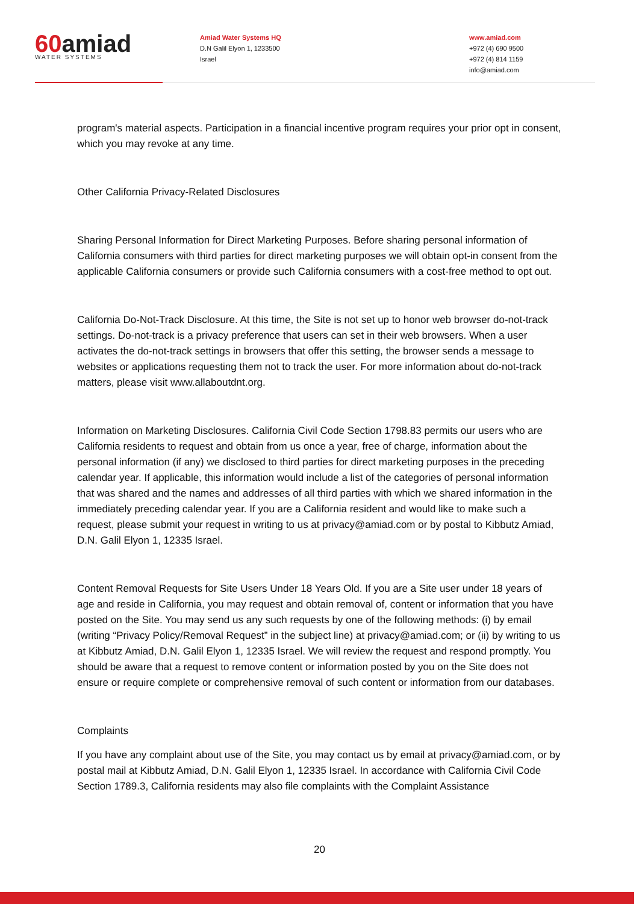60amiad
WATER SYSTEMS
Amiad Water Systems HQ
D.N Galil Elyon 1, 1233500
Israel
www.amiad.com
+972 (4) 690 9500
+972 (4) 814 1159
info@amiad.com
program's material aspects. Participation in a financial incentive program requires your prior opt in consent, which you may revoke at any time.
Other California Privacy-Related Disclosures
Sharing Personal Information for Direct Marketing Purposes. Before sharing personal information of California consumers with third parties for direct marketing purposes we will obtain opt-in consent from the applicable California consumers or provide such California consumers with a cost-free method to opt out.
California Do-Not-Track Disclosure. At this time, the Site is not set up to honor web browser do-not-track settings. Do-not-track is a privacy preference that users can set in their web browsers. When a user activates the do-not-track settings in browsers that offer this setting, the browser sends a message to websites or applications requesting them not to track the user. For more information about do-not-track matters, please visit www.allaboutdnt.org.
Information on Marketing Disclosures. California Civil Code Section 1798.83 permits our users who are California residents to request and obtain from us once a year, free of charge, information about the personal information (if any) we disclosed to third parties for direct marketing purposes in the preceding calendar year. If applicable, this information would include a list of the categories of personal information that was shared and the names and addresses of all third parties with which we shared information in the immediately preceding calendar year. If you are a California resident and would like to make such a request, please submit your request in writing to us at privacy@amiad.com or by postal to Kibbutz Amiad, D.N. Galil Elyon 1, 12335 Israel.
Content Removal Requests for Site Users Under 18 Years Old. If you are a Site user under 18 years of age and reside in California, you may request and obtain removal of, content or information that you have posted on the Site. You may send us any such requests by one of the following methods: (i) by email (writing “Privacy Policy/Removal Request” in the subject line) at privacy@amiad.com; or (ii) by writing to us at Kibbutz Amiad, D.N. Galil Elyon 1, 12335 Israel. We will review the request and respond promptly. You should be aware that a request to remove content or information posted by you on the Site does not ensure or require complete or comprehensive removal of such content or information from our databases.
Complaints
If you have any complaint about use of the Site, you may contact us by email at privacy@amiad.com, or by postal mail at Kibbutz Amiad, D.N. Galil Elyon 1, 12335 Israel. In accordance with California Civil Code Section 1789.3, California residents may also file complaints with the Complaint Assistance
20